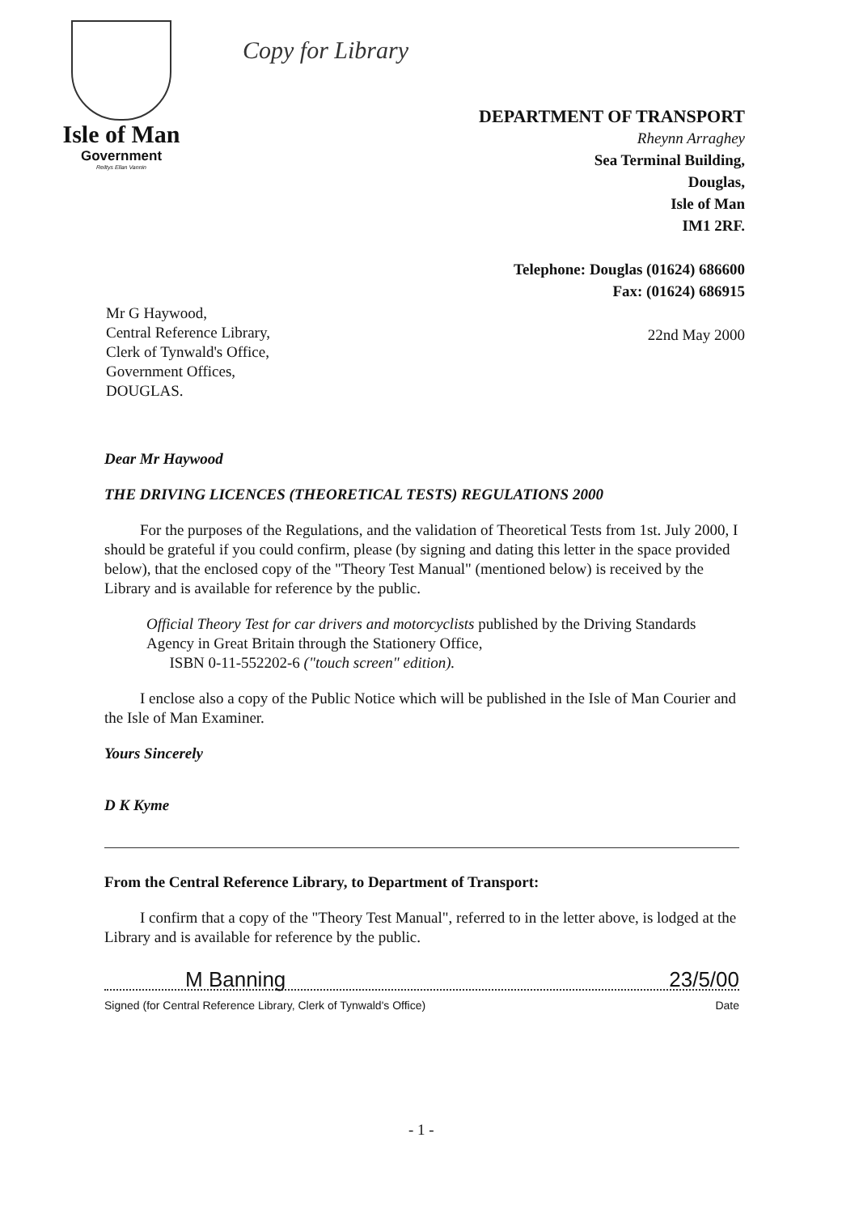Isle of Man
Government
Reiltys Ellan Vannin
Copy for Library
DEPARTMENT OF TRANSPORT
Rheynn Arraghey
Sea Terminal Building,
Douglas,
Isle of Man
IM1 2RF.
Telephone: Douglas (01624) 686600
Fax: (01624) 686915
22nd May 2000
Mr G Haywood,
Central Reference Library,
Clerk of Tynwald's Office,
Government Offices,
DOUGLAS.
Dear Mr Haywood
THE DRIVING LICENCES (THEORETICAL TESTS) REGULATIONS 2000
For the purposes of the Regulations, and the validation of Theoretical Tests from 1st. July 2000, I should be grateful if you could confirm, please (by signing and dating this letter in the space provided below), that the enclosed copy of the "Theory Test Manual" (mentioned below) is received by the Library and is available for reference by the public.
Official Theory Test for car drivers and motorcyclists published by the Driving Standards Agency in Great Britain through the Stationery Office,
ISBN 0-11-552202-6 ("touch screen" edition).
I enclose also a copy of the Public Notice which will be published in the Isle of Man Courier and the Isle of Man Examiner.
Yours Sincerely
D K Kyme
From the Central Reference Library, to Department of Transport:
I confirm that a copy of the "Theory Test Manual", referred to in the letter above, is lodged at the Library and is available for reference by the public.
M Banning 23/5/00
Signed (for Central Reference Library, Clerk of Tynwald's Office) Date
- 1 -